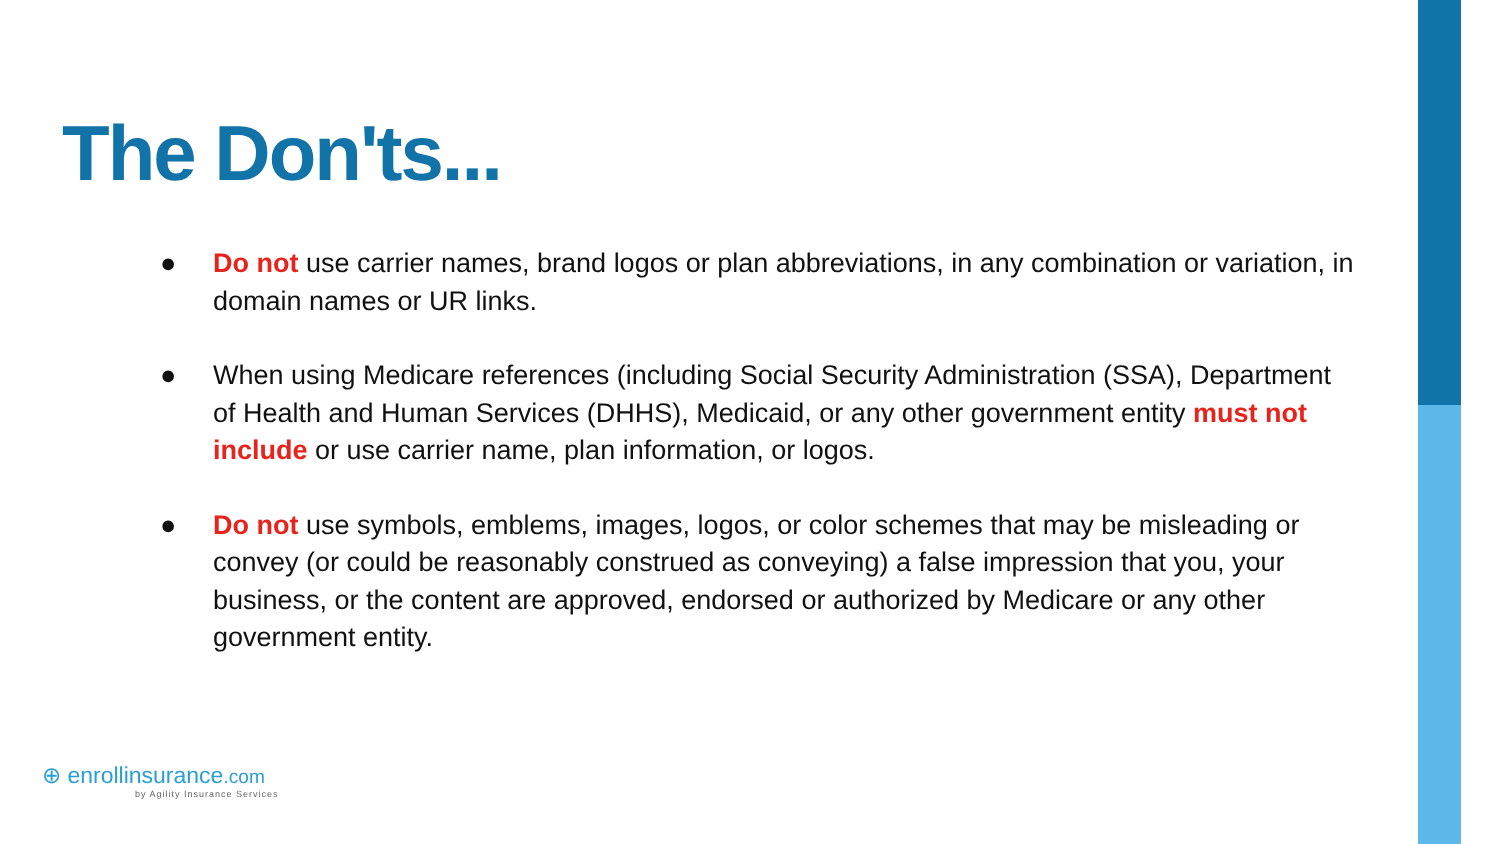The Don'ts...
● Do not use carrier names, brand logos or plan abbreviations, in any combination or variation, in domain names or UR links.
● When using Medicare references (including Social Security Administration (SSA), Department of Health and Human Services (DHHS), Medicaid, or any other government entity must not include or use carrier name, plan information, or logos.
● Do not use symbols, emblems, images, logos, or color schemes that may be misleading or convey (or could be reasonably construed as conveying) a false impression that you, your business, or the content are approved, endorsed or authorized by Medicare or any other government entity.
⊕ enrollinsurance.com
by Agility Insurance Services